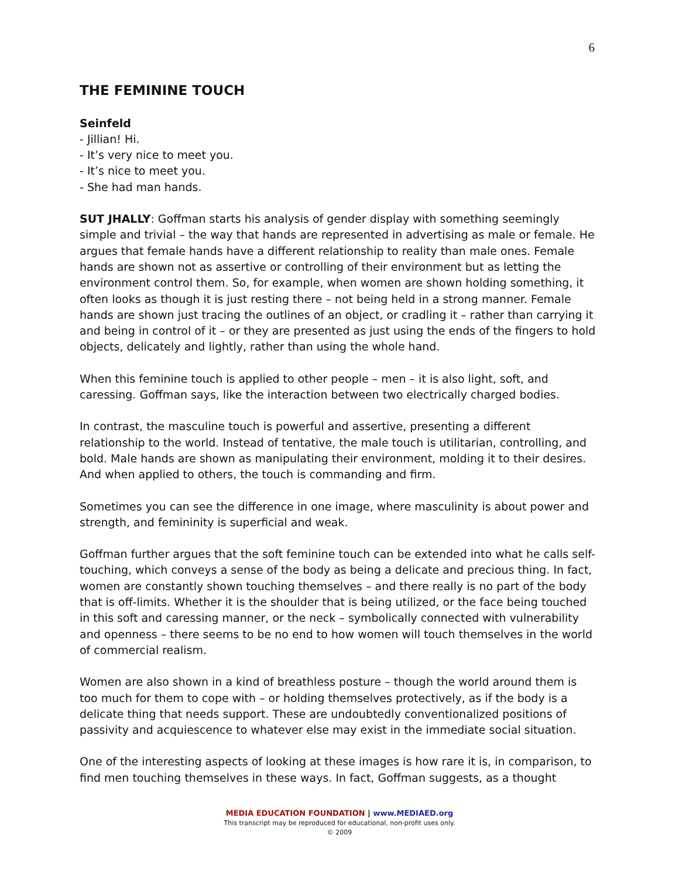6
THE FEMININE TOUCH
Seinfeld
- Jillian! Hi.
- It’s very nice to meet you.
- It’s nice to meet you.
- She had man hands.
SUT JHALLY: Goffman starts his analysis of gender display with something seemingly simple and trivial – the way that hands are represented in advertising as male or female. He argues that female hands have a different relationship to reality than male ones. Female hands are shown not as assertive or controlling of their environment but as letting the environment control them. So, for example, when women are shown holding something, it often looks as though it is just resting there – not being held in a strong manner. Female hands are shown just tracing the outlines of an object, or cradling it – rather than carrying it and being in control of it – or they are presented as just using the ends of the fingers to hold objects, delicately and lightly, rather than using the whole hand.
When this feminine touch is applied to other people – men – it is also light, soft, and caressing. Goffman says, like the interaction between two electrically charged bodies.
In contrast, the masculine touch is powerful and assertive, presenting a different relationship to the world. Instead of tentative, the male touch is utilitarian, controlling, and bold. Male hands are shown as manipulating their environment, molding it to their desires. And when applied to others, the touch is commanding and firm.
Sometimes you can see the difference in one image, where masculinity is about power and strength, and femininity is superficial and weak.
Goffman further argues that the soft feminine touch can be extended into what he calls self-touching, which conveys a sense of the body as being a delicate and precious thing. In fact, women are constantly shown touching themselves – and there really is no part of the body that is off-limits. Whether it is the shoulder that is being utilized, or the face being touched in this soft and caressing manner, or the neck – symbolically connected with vulnerability and openness – there seems to be no end to how women will touch themselves in the world of commercial realism.
Women are also shown in a kind of breathless posture – though the world around them is too much for them to cope with – or holding themselves protectively, as if the body is a delicate thing that needs support. These are undoubtedly conventionalized positions of passivity and acquiescence to whatever else may exist in the immediate social situation.
One of the interesting aspects of looking at these images is how rare it is, in comparison, to find men touching themselves in these ways. In fact, Goffman suggests, as a thought
MEDIA EDUCATION FOUNDATION | www.MEDIAED.org
This transcript may be reproduced for educational, non-profit uses only.
© 2009